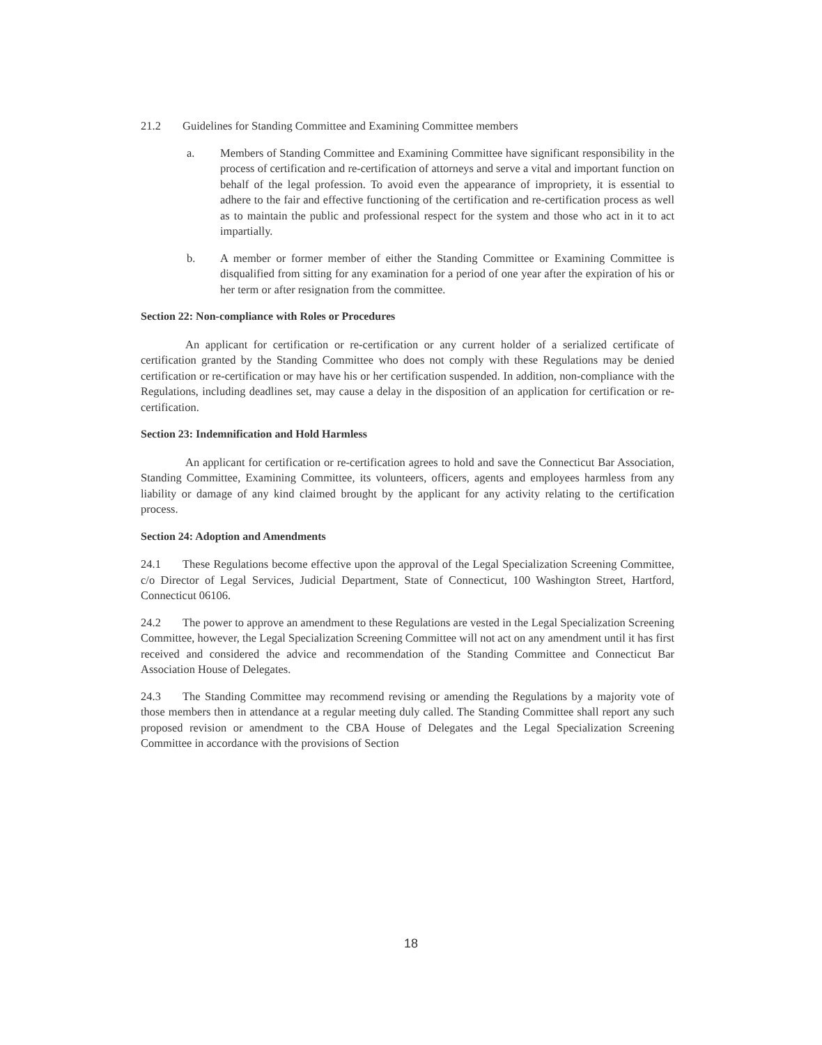21.2 Guidelines for Standing Committee and Examining Committee members
a. Members of Standing Committee and Examining Committee have significant responsibility in the process of certification and re-certification of attorneys and serve a vital and important function on behalf of the legal profession. To avoid even the appearance of impropriety, it is essential to adhere to the fair and effective functioning of the certification and re-certification process as well as to maintain the public and professional respect for the system and those who act in it to act impartially.
b. A member or former member of either the Standing Committee or Examining Committee is disqualified from sitting for any examination for a period of one year after the expiration of his or her term or after resignation from the committee.
Section 22: Non-compliance with Roles or Procedures
An applicant for certification or re-certification or any current holder of a serialized certificate of certification granted by the Standing Committee who does not comply with these Regulations may be denied certification or re-certification or may have his or her certification suspended. In addition, non-compliance with the Regulations, including deadlines set, may cause a delay in the disposition of an application for certification or re-certification.
Section 23: Indemnification and Hold Harmless
An applicant for certification or re-certification agrees to hold and save the Connecticut Bar Association, Standing Committee, Examining Committee, its volunteers, officers, agents and employees harmless from any liability or damage of any kind claimed brought by the applicant for any activity relating to the certification process.
Section 24: Adoption and Amendments
24.1 These Regulations become effective upon the approval of the Legal Specialization Screening Committee, c/o Director of Legal Services, Judicial Department, State of Connecticut, 100 Washington Street, Hartford, Connecticut 06106.
24.2 The power to approve an amendment to these Regulations are vested in the Legal Specialization Screening Committee, however, the Legal Specialization Screening Committee will not act on any amendment until it has first received and considered the advice and recommendation of the Standing Committee and Connecticut Bar Association House of Delegates.
24.3 The Standing Committee may recommend revising or amending the Regulations by a majority vote of those members then in attendance at a regular meeting duly called. The Standing Committee shall report any such proposed revision or amendment to the CBA House of Delegates and the Legal Specialization Screening Committee in accordance with the provisions of Section
18